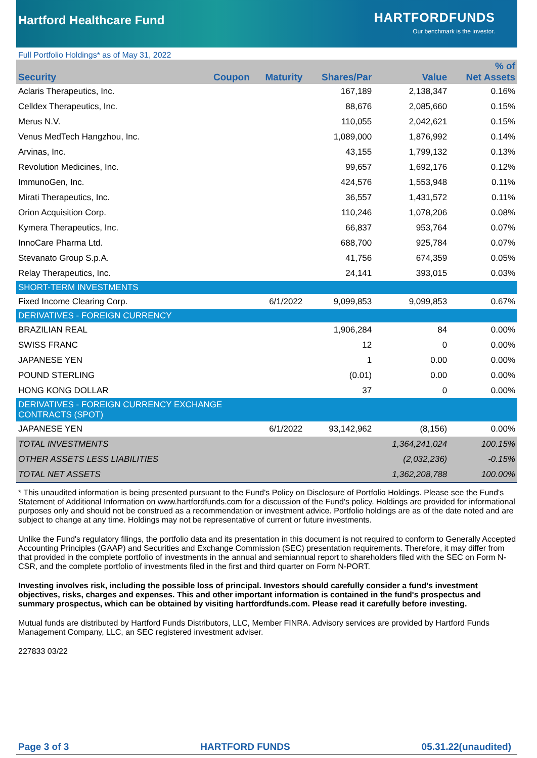Hartford Healthcare Fund
HARTFORDFUNDS
Our benchmark is the investor.
Full Portfolio Holdings* as of May 31, 2022
| Security | Coupon | Maturity | Shares/Par | Value | % of Net Assets |
| --- | --- | --- | --- | --- | --- |
| Aclaris Therapeutics, Inc. | | | 167,189 | 2,138,347 | 0.16% |
| Celldex Therapeutics, Inc. | | | 88,676 | 2,085,660 | 0.15% |
| Merus N.V. | | | 110,055 | 2,042,621 | 0.15% |
| Venus MedTech Hangzhou, Inc. | | | 1,089,000 | 1,876,992 | 0.14% |
| Arvinas, Inc. | | | 43,155 | 1,799,132 | 0.13% |
| Revolution Medicines, Inc. | | | 99,657 | 1,692,176 | 0.12% |
| ImmunoGen, Inc. | | | 424,576 | 1,553,948 | 0.11% |
| Mirati Therapeutics, Inc. | | | 36,557 | 1,431,572 | 0.11% |
| Orion Acquisition Corp. | | | 110,246 | 1,078,206 | 0.08% |
| Kymera Therapeutics, Inc. | | | 66,837 | 953,764 | 0.07% |
| InnoCare Pharma Ltd. | | | 688,700 | 925,784 | 0.07% |
| Stevanato Group S.p.A. | | | 41,756 | 674,359 | 0.05% |
| Relay Therapeutics, Inc. | | | 24,141 | 393,015 | 0.03% |
| SHORT-TERM INVESTMENTS | | | | | |
| Fixed Income Clearing Corp. | | 6/1/2022 | 9,099,853 | 9,099,853 | 0.67% |
| DERIVATIVES - FOREIGN CURRENCY | | | | | |
| BRAZILIAN REAL | | | 1,906,284 | 84 | 0.00% |
| SWISS FRANC | | | 12 | 0 | 0.00% |
| JAPANESE YEN | | | 1 | 0.00 | 0.00% |
| POUND STERLING | | | (0.01) | 0.00 | 0.00% |
| HONG KONG DOLLAR | | | 37 | 0 | 0.00% |
| DERIVATIVES - FOREIGN CURRENCY EXCHANGE CONTRACTS (SPOT) | | | | | |
| JAPANESE YEN | | 6/1/2022 | 93,142,962 | (8,156) | 0.00% |
| TOTAL INVESTMENTS | | | | 1,364,241,024 | 100.15% |
| OTHER ASSETS LESS LIABILITIES | | | | (2,032,236) | -0.15% |
| TOTAL NET ASSETS | | | | 1,362,208,788 | 100.00% |
* This unaudited information is being presented pursuant to the Fund's Policy on Disclosure of Portfolio Holdings. Please see the Fund's Statement of Additional Information on www.hartfordfunds.com for a discussion of the Fund's policy. Holdings are provided for informational purposes only and should not be construed as a recommendation or investment advice. Portfolio holdings are as of the date noted and are subject to change at any time. Holdings may not be representative of current or future investments.
Unlike the Fund's regulatory filings, the portfolio data and its presentation in this document is not required to conform to Generally Accepted Accounting Principles (GAAP) and Securities and Exchange Commission (SEC) presentation requirements. Therefore, it may differ from that provided in the complete portfolio of investments in the annual and semiannual report to shareholders filed with the SEC on Form N-CSR, and the complete portfolio of investments filed in the first and third quarter on Form N-PORT.
Investing involves risk, including the possible loss of principal. Investors should carefully consider a fund's investment objectives, risks, charges and expenses. This and other important information is contained in the fund's prospectus and summary prospectus, which can be obtained by visiting hartfordfunds.com. Please read it carefully before investing.
Mutual funds are distributed by Hartford Funds Distributors, LLC, Member FINRA. Advisory services are provided by Hartford Funds Management Company, LLC, an SEC registered investment adviser.
227833 03/22
Page 3 of 3 HARTFORD FUNDS 05.31.22(unaudited)